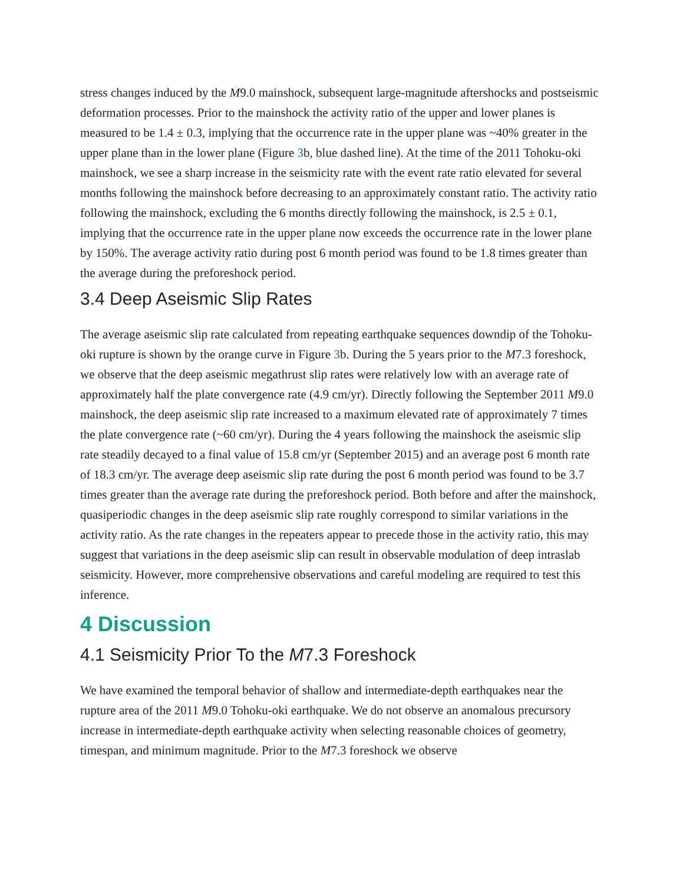stress changes induced by the M9.0 mainshock, subsequent large-magnitude aftershocks and postseismic deformation processes. Prior to the mainshock the activity ratio of the upper and lower planes is measured to be 1.4 ± 0.3, implying that the occurrence rate in the upper plane was ~40% greater in the upper plane than in the lower plane (Figure 3b, blue dashed line). At the time of the 2011 Tohoku-oki mainshock, we see a sharp increase in the seismicity rate with the event rate ratio elevated for several months following the mainshock before decreasing to an approximately constant ratio. The activity ratio following the mainshock, excluding the 6 months directly following the mainshock, is 2.5 ± 0.1, implying that the occurrence rate in the upper plane now exceeds the occurrence rate in the lower plane by 150%. The average activity ratio during post 6 month period was found to be 1.8 times greater than the average during the preforeshock period.
3.4 Deep Aseismic Slip Rates
The average aseismic slip rate calculated from repeating earthquake sequences downdip of the Tohoku-oki rupture is shown by the orange curve in Figure 3b. During the 5 years prior to the M7.3 foreshock, we observe that the deep aseismic megathrust slip rates were relatively low with an average rate of approximately half the plate convergence rate (4.9 cm/yr). Directly following the September 2011 M9.0 mainshock, the deep aseismic slip rate increased to a maximum elevated rate of approximately 7 times the plate convergence rate (~60 cm/yr). During the 4 years following the mainshock the aseismic slip rate steadily decayed to a final value of 15.8 cm/yr (September 2015) and an average post 6 month rate of 18.3 cm/yr. The average deep aseismic slip rate during the post 6 month period was found to be 3.7 times greater than the average rate during the preforeshock period. Both before and after the mainshock, quasiperiodic changes in the deep aseismic slip rate roughly correspond to similar variations in the activity ratio. As the rate changes in the repeaters appear to precede those in the activity ratio, this may suggest that variations in the deep aseismic slip can result in observable modulation of deep intraslab seismicity. However, more comprehensive observations and careful modeling are required to test this inference.
4 Discussion
4.1 Seismicity Prior To the M7.3 Foreshock
We have examined the temporal behavior of shallow and intermediate-depth earthquakes near the rupture area of the 2011 M9.0 Tohoku-oki earthquake. We do not observe an anomalous precursory increase in intermediate-depth earthquake activity when selecting reasonable choices of geometry, timespan, and minimum magnitude. Prior to the M7.3 foreshock we observe